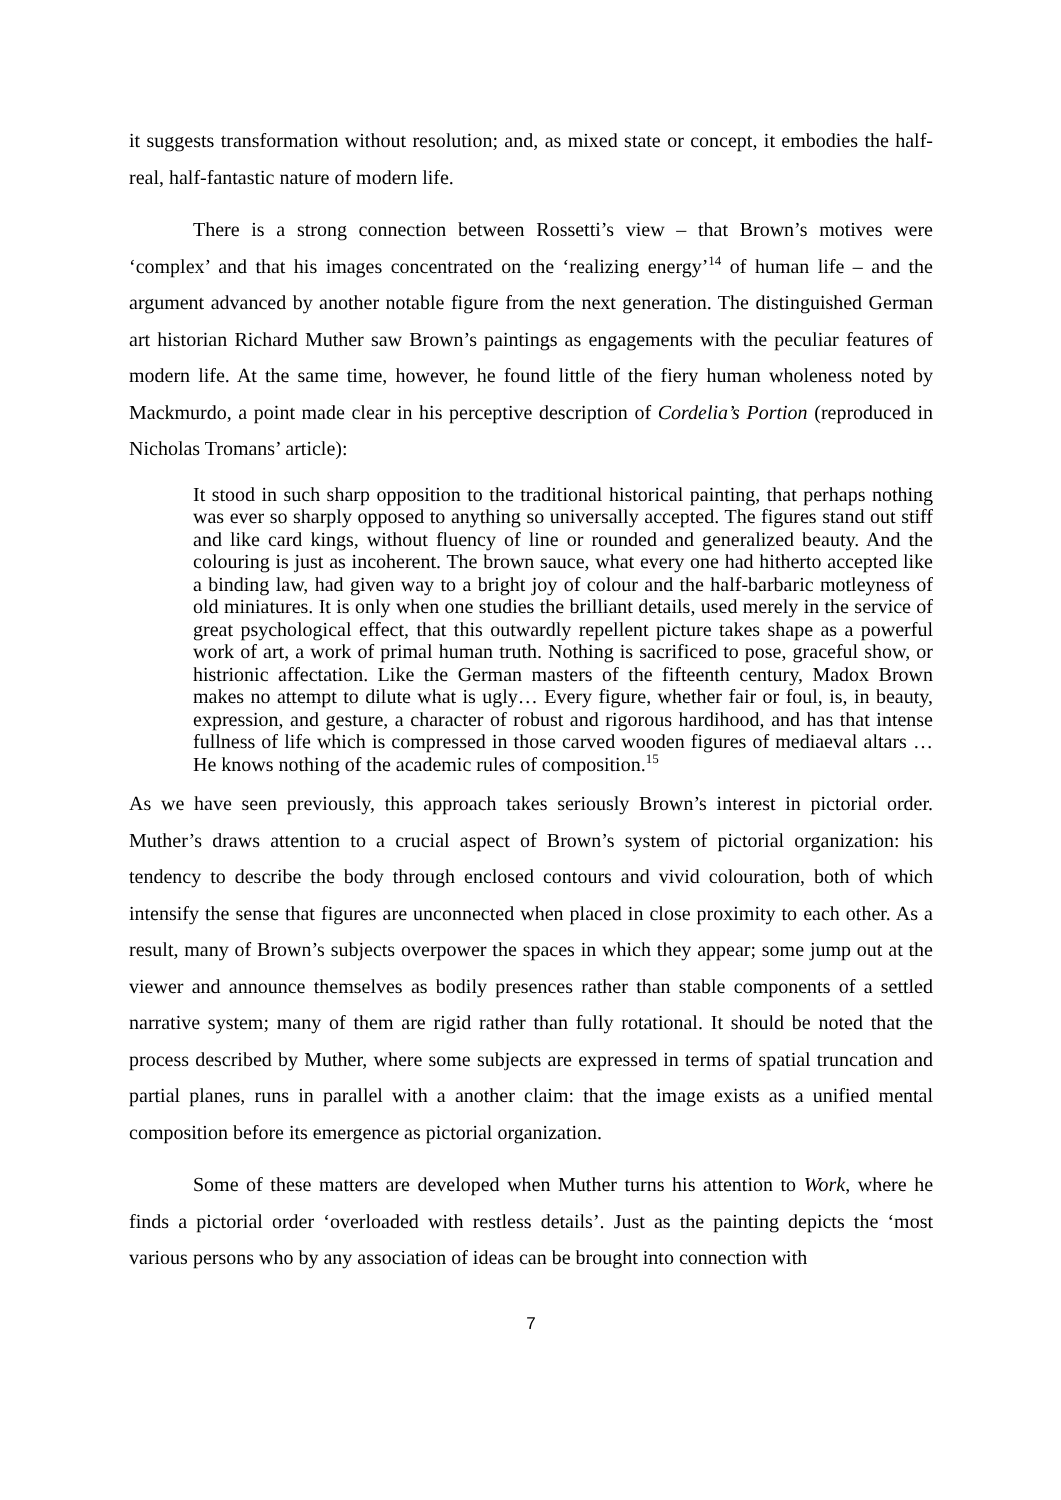it suggests transformation without resolution; and, as mixed state or concept, it embodies the half-real, half-fantastic nature of modern life.
There is a strong connection between Rossetti’s view – that Brown’s motives were ‘complex’ and that his images concentrated on the ‘realizing energy’<sup>14</sup> of human life – and the argument advanced by another notable figure from the next generation. The distinguished German art historian Richard Muther saw Brown’s paintings as engagements with the peculiar features of modern life. At the same time, however, he found little of the fiery human wholeness noted by Mackmurdo, a point made clear in his perceptive description of Cordelia’s Portion (reproduced in Nicholas Tromans’ article):
It stood in such sharp opposition to the traditional historical painting, that perhaps nothing was ever so sharply opposed to anything so universally accepted. The figures stand out stiff and like card kings, without fluency of line or rounded and generalized beauty. And the colouring is just as incoherent. The brown sauce, what every one had hitherto accepted like a binding law, had given way to a bright joy of colour and the half-barbaric motleyness of old miniatures. It is only when one studies the brilliant details, used merely in the service of great psychological effect, that this outwardly repellent picture takes shape as a powerful work of art, a work of primal human truth. Nothing is sacrificed to pose, graceful show, or histrionic affectation. Like the German masters of the fifteenth century, Madox Brown makes no attempt to dilute what is ugly… Every figure, whether fair or foul, is, in beauty, expression, and gesture, a character of robust and rigorous hardihood, and has that intense fullness of life which is compressed in those carved wooden figures of mediaeval altars … He knows nothing of the academic rules of composition.<sup>15</sup>
As we have seen previously, this approach takes seriously Brown’s interest in pictorial order. Muther’s draws attention to a crucial aspect of Brown’s system of pictorial organization: his tendency to describe the body through enclosed contours and vivid colouration, both of which intensify the sense that figures are unconnected when placed in close proximity to each other. As a result, many of Brown’s subjects overpower the spaces in which they appear; some jump out at the viewer and announce themselves as bodily presences rather than stable components of a settled narrative system; many of them are rigid rather than fully rotational. It should be noted that the process described by Muther, where some subjects are expressed in terms of spatial truncation and partial planes, runs in parallel with a another claim: that the image exists as a unified mental composition before its emergence as pictorial organization.
Some of these matters are developed when Muther turns his attention to Work, where he finds a pictorial order ‘overloaded with restless details’. Just as the painting depicts the ‘most various persons who by any association of ideas can be brought into connection with
7